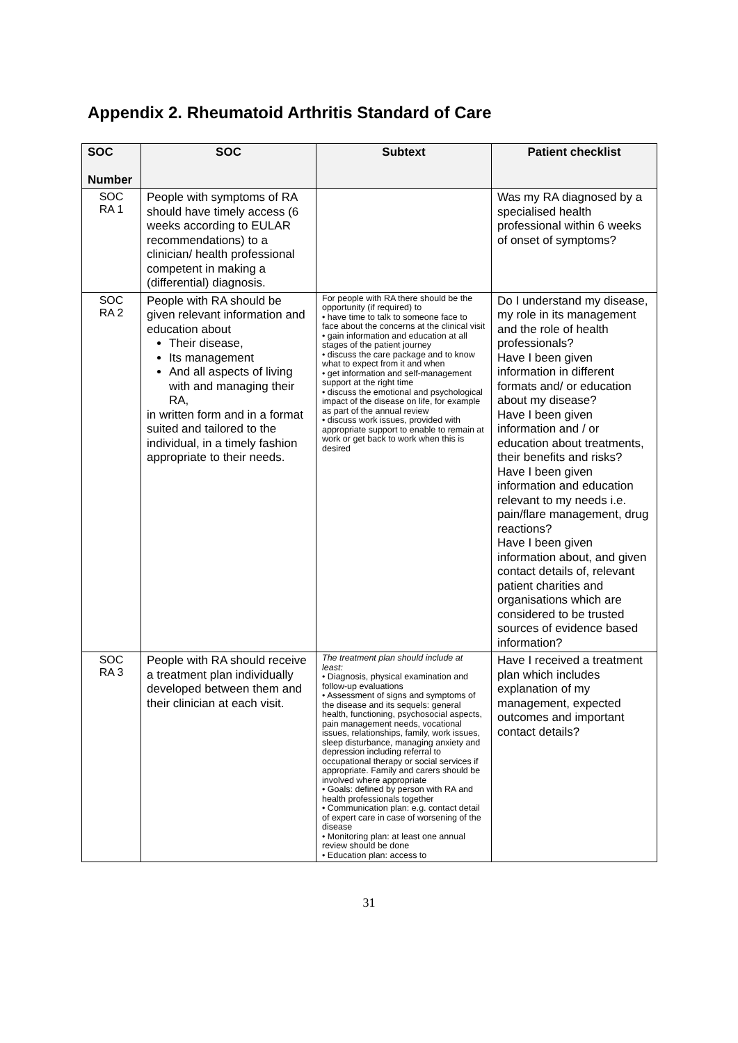Appendix 2. Rheumatoid Arthritis Standard of Care
| SOC Number | SOC | Subtext | Patient checklist |
| --- | --- | --- | --- |
| SOC RA 1 | People with symptoms of RA should have timely access (6 weeks according to EULAR recommendations) to a clinician/ health professional competent in making a (differential) diagnosis. | | Was my RA diagnosed by a specialised health professional within 6 weeks of onset of symptoms? |
| SOC RA 2 | People with RA should be given relevant information and education about Their disease, Its management And all aspects of living with and managing their RA, in written form and in a format suited and tailored to the individual, in a timely fashion appropriate to their needs. | For people with RA there should be the opportunity (if required) to • have time to talk to someone face to face about the concerns at the clinical visit • gain information and education at all stages of the patient journey • discuss the care package and to know what to expect from it and when • get information and self-management support at the right time • discuss the emotional and psychological impact of the disease on life, for example as part of the annual review • discuss work issues, provided with appropriate support to enable to remain at work or get back to work when this is desired | Do I understand my disease, my role in its management and the role of health professionals? Have I been given information in different formats and/ or education about my disease? Have I been given information and / or education about treatments, their benefits and risks? Have I been given information and education relevant to my needs i.e. pain/flare management, drug reactions? Have I been given information about, and given contact details of, relevant patient charities and organisations which are considered to be trusted sources of evidence based information? |
| SOC RA 3 | People with RA should receive a treatment plan individually developed between them and their clinician at each visit. | The treatment plan should include at least: • Diagnosis, physical examination and follow-up evaluations • Assessment of signs and symptoms of the disease and its sequels: general health, functioning, psychosocial aspects, pain management needs, vocational issues, relationships, family, work issues, sleep disturbance, managing anxiety and depression including referral to occupational therapy or social services if appropriate. Family and carers should be involved where appropriate • Goals: defined by person with RA and health professionals together • Communication plan: e.g. contact detail of expert care in case of worsening of the disease • Monitoring plan: at least one annual review should be done • Education plan: access to | Have I received a treatment plan which includes explanation of my management, expected outcomes and important contact details? |
31